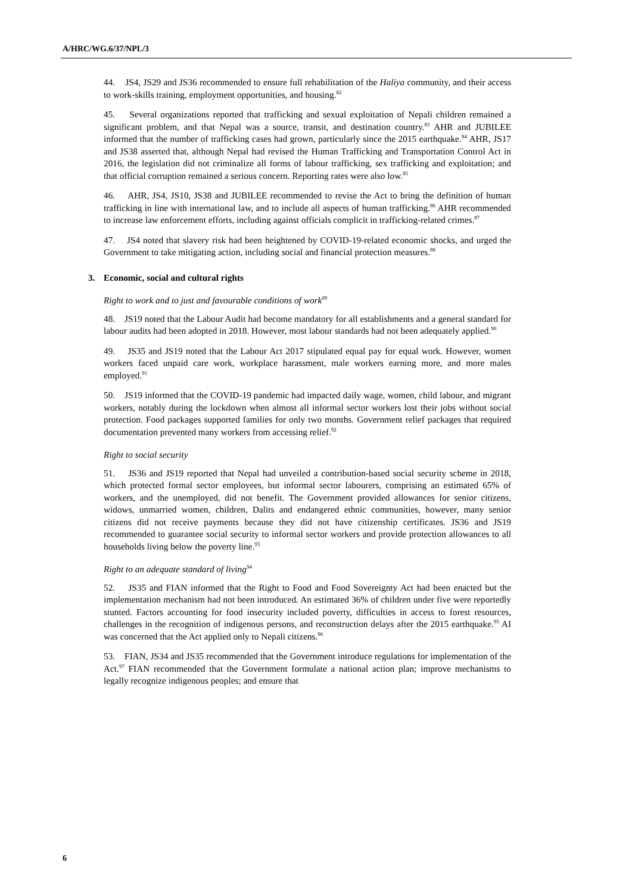A/HRC/WG.6/37/NPL/3
44. JS4, JS29 and JS36 recommended to ensure full rehabilitation of the Haliya community, and their access to work-skills training, employment opportunities, and housing.<sup>82</sup>
45. Several organizations reported that trafficking and sexual exploitation of Nepali children remained a significant problem, and that Nepal was a source, transit, and destination country.<sup>83</sup> AHR and JUBILEE informed that the number of trafficking cases had grown, particularly since the 2015 earthquake.<sup>84</sup> AHR, JS17 and JS38 asserted that, although Nepal had revised the Human Trafficking and Transportation Control Act in 2016, the legislation did not criminalize all forms of labour trafficking, sex trafficking and exploitation; and that official corruption remained a serious concern. Reporting rates were also low.<sup>85</sup>
46. AHR, JS4, JS10, JS38 and JUBILEE recommended to revise the Act to bring the definition of human trafficking in line with international law, and to include all aspects of human trafficking.<sup>86</sup> AHR recommended to increase law enforcement efforts, including against officials complicit in trafficking-related crimes.<sup>87</sup>
47. JS4 noted that slavery risk had been heightened by COVID-19-related economic shocks, and urged the Government to take mitigating action, including social and financial protection measures.<sup>88</sup>
3. Economic, social and cultural rights
Right to work and to just and favourable conditions of work<sup>89</sup>
48. JS19 noted that the Labour Audit had become mandatory for all establishments and a general standard for labour audits had been adopted in 2018. However, most labour standards had not been adequately applied.<sup>90</sup>
49. JS35 and JS19 noted that the Labour Act 2017 stipulated equal pay for equal work. However, women workers faced unpaid care work, workplace harassment, male workers earning more, and more males employed.<sup>91</sup>
50. JS19 informed that the COVID-19 pandemic had impacted daily wage, women, child labour, and migrant workers, notably during the lockdown when almost all informal sector workers lost their jobs without social protection. Food packages supported families for only two months. Government relief packages that required documentation prevented many workers from accessing relief.<sup>92</sup>
Right to social security
51. JS36 and JS19 reported that Nepal had unveiled a contribution-based social security scheme in 2018, which protected formal sector employees, but informal sector labourers, comprising an estimated 65% of workers, and the unemployed, did not benefit. The Government provided allowances for senior citizens, widows, unmarried women, children, Dalits and endangered ethnic communities, however, many senior citizens did not receive payments because they did not have citizenship certificates. JS36 and JS19 recommended to guarantee social security to informal sector workers and provide protection allowances to all households living below the poverty line.<sup>93</sup>
Right to an adequate standard of living<sup>94</sup>
52. JS35 and FIAN informed that the Right to Food and Food Sovereignty Act had been enacted but the implementation mechanism had not been introduced. An estimated 36% of children under five were reportedly stunted. Factors accounting for food insecurity included poverty, difficulties in access to forest resources, challenges in the recognition of indigenous persons, and reconstruction delays after the 2015 earthquake.<sup>95</sup> AI was concerned that the Act applied only to Nepali citizens.<sup>96</sup>
53. FIAN, JS34 and JS35 recommended that the Government introduce regulations for implementation of the Act.<sup>97</sup> FIAN recommended that the Government formulate a national action plan; improve mechanisms to legally recognize indigenous peoples; and ensure that
6